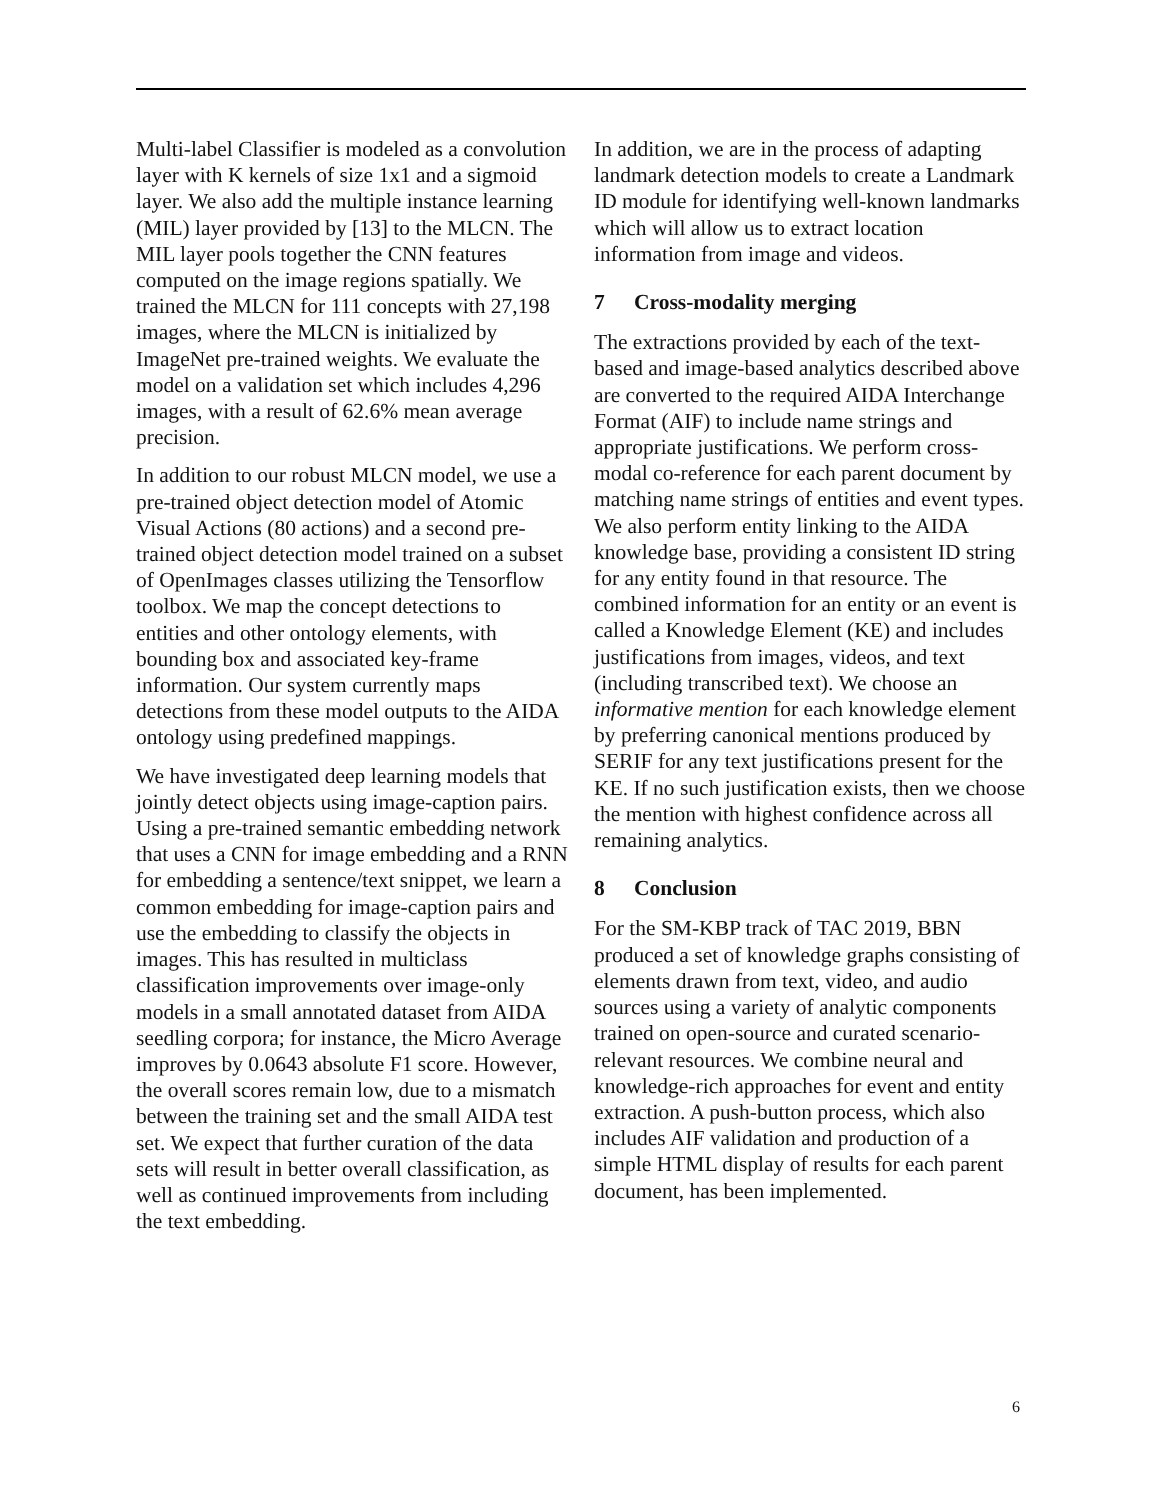Multi-label Classifier is modeled as a convolution layer with K kernels of size 1x1 and a sigmoid layer. We also add the multiple instance learning (MIL) layer provided by [13] to the MLCN. The MIL layer pools together the CNN features computed on the image regions spatially. We trained the MLCN for 111 concepts with 27,198 images, where the MLCN is initialized by ImageNet pre-trained weights. We evaluate the model on a validation set which includes 4,296 images, with a result of 62.6% mean average precision.
In addition to our robust MLCN model, we use a pre-trained object detection model of Atomic Visual Actions (80 actions) and a second pre-trained object detection model trained on a subset of OpenImages classes utilizing the Tensorflow toolbox. We map the concept detections to entities and other ontology elements, with bounding box and associated key-frame information. Our system currently maps detections from these model outputs to the AIDA ontology using predefined mappings.
We have investigated deep learning models that jointly detect objects using image-caption pairs. Using a pre-trained semantic embedding network that uses a CNN for image embedding and a RNN for embedding a sentence/text snippet, we learn a common embedding for image-caption pairs and use the embedding to classify the objects in images. This has resulted in multiclass classification improvements over image-only models in a small annotated dataset from AIDA seedling corpora; for instance, the Micro Average improves by 0.0643 absolute F1 score. However, the overall scores remain low, due to a mismatch between the training set and the small AIDA test set. We expect that further curation of the data sets will result in better overall classification, as well as continued improvements from including the text embedding.
In addition, we are in the process of adapting landmark detection models to create a Landmark ID module for identifying well-known landmarks which will allow us to extract location information from image and videos.
7 Cross-modality merging
The extractions provided by each of the text-based and image-based analytics described above are converted to the required AIDA Interchange Format (AIF) to include name strings and appropriate justifications. We perform cross-modal co-reference for each parent document by matching name strings of entities and event types. We also perform entity linking to the AIDA knowledge base, providing a consistent ID string for any entity found in that resource. The combined information for an entity or an event is called a Knowledge Element (KE) and includes justifications from images, videos, and text (including transcribed text). We choose an informative mention for each knowledge element by preferring canonical mentions produced by SERIF for any text justifications present for the KE. If no such justification exists, then we choose the mention with highest confidence across all remaining analytics.
8 Conclusion
For the SM-KBP track of TAC 2019, BBN produced a set of knowledge graphs consisting of elements drawn from text, video, and audio sources using a variety of analytic components trained on open-source and curated scenario-relevant resources. We combine neural and knowledge-rich approaches for event and entity extraction. A push-button process, which also includes AIF validation and production of a simple HTML display of results for each parent document, has been implemented.
6